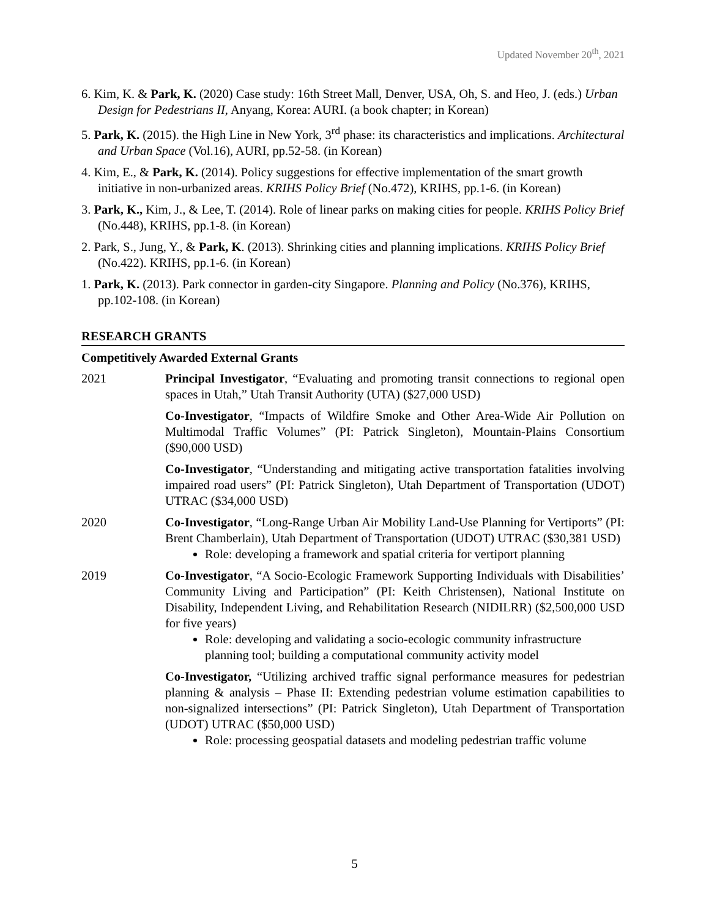Updated November 20<sup>th</sup>, 2021
6. Kim, K. & Park, K. (2020) Case study: 16th Street Mall, Denver, USA, Oh, S. and Heo, J. (eds.) Urban Design for Pedestrians II, Anyang, Korea: AURI. (a book chapter; in Korean)
5. Park, K. (2015). the High Line in New York, 3<sup>rd</sup> phase: its characteristics and implications. Architectural and Urban Space (Vol.16), AURI, pp.52-58. (in Korean)
4. Kim, E., & Park, K. (2014). Policy suggestions for effective implementation of the smart growth initiative in non-urbanized areas. KRIHS Policy Brief (No.472), KRIHS, pp.1-6. (in Korean)
3. Park, K., Kim, J., & Lee, T. (2014). Role of linear parks on making cities for people. KRIHS Policy Brief (No.448), KRIHS, pp.1-8. (in Korean)
2. Park, S., Jung, Y., & Park, K. (2013). Shrinking cities and planning implications. KRIHS Policy Brief (No.422). KRIHS, pp.1-6. (in Korean)
1. Park, K. (2013). Park connector in garden-city Singapore. Planning and Policy (No.376), KRIHS, pp.102-108. (in Korean)
RESEARCH GRANTS
Competitively Awarded External Grants
2021 Principal Investigator, “Evaluating and promoting transit connections to regional open spaces in Utah,” Utah Transit Authority (UTA) ($27,000 USD)
Co-Investigator, “Impacts of Wildfire Smoke and Other Area-Wide Air Pollution on Multimodal Traffic Volumes” (PI: Patrick Singleton), Mountain-Plains Consortium ($90,000 USD)
Co-Investigator, “Understanding and mitigating active transportation fatalities involving impaired road users” (PI: Patrick Singleton), Utah Department of Transportation (UDOT) UTRAC ($34,000 USD)
2020 Co-Investigator, “Long-Range Urban Air Mobility Land-Use Planning for Vertiports” (PI: Brent Chamberlain), Utah Department of Transportation (UDOT) UTRAC ($30,381 USD)
Role: developing a framework and spatial criteria for vertiport planning
2019 Co-Investigator, “A Socio-Ecologic Framework Supporting Individuals with Disabilities’ Community Living and Participation” (PI: Keith Christensen), National Institute on Disability, Independent Living, and Rehabilitation Research (NIDILRR) ($2,500,000 USD for five years)
Role: developing and validating a socio-ecologic community infrastructure planning tool; building a computational community activity model
Co-Investigator, “Utilizing archived traffic signal performance measures for pedestrian planning & analysis – Phase II: Extending pedestrian volume estimation capabilities to non-signalized intersections” (PI: Patrick Singleton), Utah Department of Transportation (UDOT) UTRAC ($50,000 USD)
Role: processing geospatial datasets and modeling pedestrian traffic volume
5